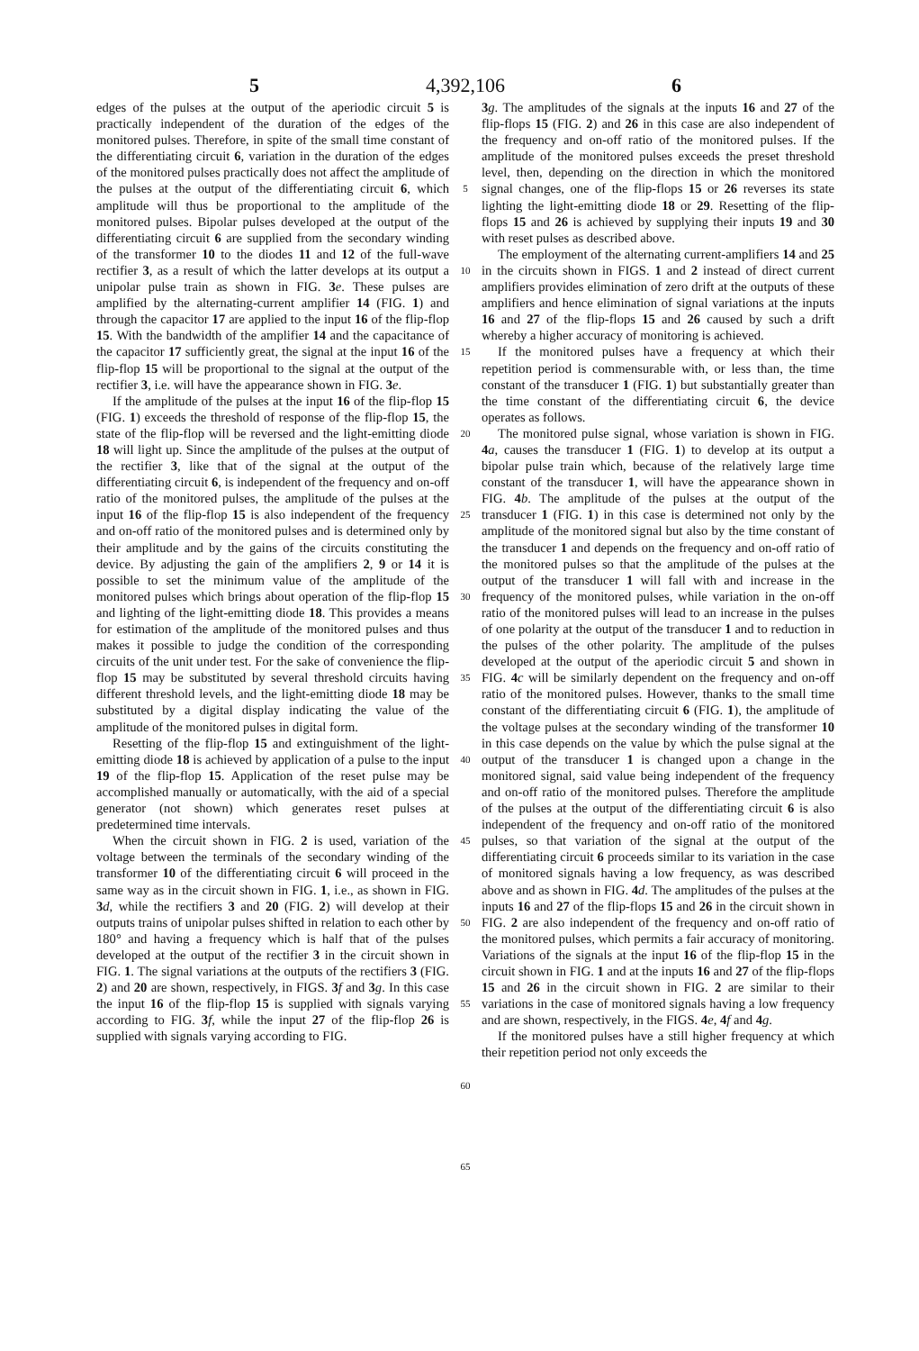5 4,392,106 6
edges of the pulses at the output of the aperiodic circuit 5 is practically independent of the duration of the edges of the monitored pulses. Therefore, in spite of the small time constant of the differentiating circuit 6, variation in the duration of the edges of the monitored pulses practically does not affect the amplitude of the pulses at the output of the differentiating circuit 6, which amplitude will thus be proportional to the amplitude of the monitored pulses. Bipolar pulses developed at the output of the differentiating circuit 6 are supplied from the secondary winding of the transformer 10 to the diodes 11 and 12 of the full-wave rectifier 3, as a result of which the latter develops at its output a unipolar pulse train as shown in FIG. 3 e. These pulses are amplified by the alternating-current amplifier 14 (FIG. 1) and through the capacitor 17 are applied to the input 16 of the flip-flop 15. With the bandwidth of the amplifier 14 and the capacitance of the capacitor 17 sufficiently great, the signal at the input 16 of the flip-flop 15 will be proportional to the signal at the output of the rectifier 3, i.e. will have the appearance shown in FIG. 3 e.
If the amplitude of the pulses at the input 16 of the flip-flop 15 (FIG. 1) exceeds the threshold of response of the flip-flop 15, the state of the flip-flop will be reversed and the light-emitting diode 18 will light up. Since the amplitude of the pulses at the output of the rectifier 3, like that of the signal at the output of the differentiating circuit 6, is independent of the frequency and on-off ratio of the monitored pulses, the amplitude of the pulses at the input 16 of the flip-flop 15 is also independent of the frequency and on-off ratio of the monitored pulses and is determined only by their amplitude and by the gains of the circuits constituting the device. By adjusting the gain of the amplifiers 2, 9 or 14 it is possible to set the minimum value of the amplitude of the monitored pulses which brings about operation of the flip-flop 15 and lighting of the light-emitting diode 18. This provides a means for estimation of the amplitude of the monitored pulses and thus makes it possible to judge the condition of the corresponding circuits of the unit under test. For the sake of convenience the flip-flop 15 may be substituted by several threshold circuits having different threshold levels, and the light-emitting diode 18 may be substituted by a digital display indicating the value of the amplitude of the monitored pulses in digital form.
Resetting of the flip-flop 15 and extinguishment of the light-emitting diode 18 is achieved by application of a pulse to the input 19 of the flip-flop 15. Application of the reset pulse may be accomplished manually or automatically, with the aid of a special generator (not shown) which generates reset pulses at predetermined time intervals.
When the circuit shown in FIG. 2 is used, variation of the voltage between the terminals of the secondary winding of the transformer 10 of the differentiating circuit 6 will proceed in the same way as in the circuit shown in FIG. 1, i.e., as shown in FIG. 3 d, while the rectifiers 3 and 20 (FIG. 2) will develop at their outputs trains of unipolar pulses shifted in relation to each other by 180° and having a frequency which is half that of the pulses developed at the output of the rectifier 3 in the circuit shown in FIG. 1. The signal variations at the outputs of the rectifiers 3 (FIG. 2) and 20 are shown, respectively, in FIGS. 3 f and 3 g. In this case the input 16 of the flip-flop 15 is supplied with signals varying according to FIG. 3 f, while the input 27 of the flip-flop 26 is supplied with signals varying according to FIG.
5
10
15
20
25
30
35
40
45
50
55
60
65
3 g. The amplitudes of the signals at the inputs 16 and 27 of the flip-flops 15 (FIG. 2) and 26 in this case are also independent of the frequency and on-off ratio of the monitored pulses. If the amplitude of the monitored pulses exceeds the preset threshold level, then, depending on the direction in which the monitored signal changes, one of the flip-flops 15 or 26 reverses its state lighting the light-emitting diode 18 or 29. Resetting of the flip-flops 15 and 26 is achieved by supplying their inputs 19 and 30 with reset pulses as described above.
The employment of the alternating current-amplifiers 14 and 25 in the circuits shown in FIGS. 1 and 2 instead of direct current amplifiers provides elimination of zero drift at the outputs of these amplifiers and hence elimination of signal variations at the inputs 16 and 27 of the flip-flops 15 and 26 caused by such a drift whereby a higher accuracy of monitoring is achieved.
If the monitored pulses have a frequency at which their repetition period is commensurable with, or less than, the time constant of the transducer 1 (FIG. 1) but substantially greater than the time constant of the differentiating circuit 6, the device operates as follows.
The monitored pulse signal, whose variation is shown in FIG. 4 a, causes the transducer 1 (FIG. 1) to develop at its output a bipolar pulse train which, because of the relatively large time constant of the transducer 1, will have the appearance shown in FIG. 4 b. The amplitude of the pulses at the output of the transducer 1 (FIG. 1) in this case is determined not only by the amplitude of the monitored signal but also by the time constant of the transducer 1 and depends on the frequency and on-off ratio of the monitored pulses so that the amplitude of the pulses at the output of the transducer 1 will fall with and increase in the frequency of the monitored pulses, while variation in the on-off ratio of the monitored pulses will lead to an increase in the pulses of one polarity at the output of the transducer 1 and to reduction in the pulses of the other polarity. The amplitude of the pulses developed at the output of the aperiodic circuit 5 and shown in FIG. 4 c will be similarly dependent on the frequency and on-off ratio of the monitored pulses. However, thanks to the small time constant of the differentiating circuit 6 (FIG. 1), the amplitude of the voltage pulses at the secondary winding of the transformer 10 in this case depends on the value by which the pulse signal at the output of the transducer 1 is changed upon a change in the monitored signal, said value being independent of the frequency and on-off ratio of the monitored pulses. Therefore the amplitude of the pulses at the output of the differentiating circuit 6 is also independent of the frequency and on-off ratio of the monitored pulses, so that variation of the signal at the output of the differentiating circuit 6 proceeds similar to its variation in the case of monitored signals having a low frequency, as was described above and as shown in FIG. 4 d. The amplitudes of the pulses at the inputs 16 and 27 of the flip-flops 15 and 26 in the circuit shown in FIG. 2 are also independent of the frequency and on-off ratio of the monitored pulses, which permits a fair accuracy of monitoring. Variations of the signals at the input 16 of the flip-flop 15 in the circuit shown in FIG. 1 and at the inputs 16 and 27 of the flip-flops 15 and 26 in the circuit shown in FIG. 2 are similar to their variations in the case of monitored signals having a low frequency and are shown, respectively, in the FIGS. 4 e, 4 f and 4 g.
If the monitored pulses have a still higher frequency at which their repetition period not only exceeds the